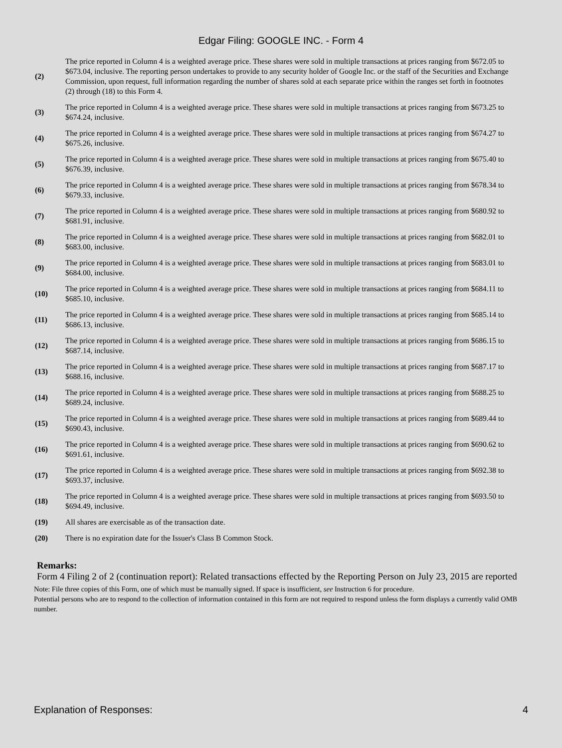Edgar Filing: GOOGLE INC. - Form 4
| (2) | The price reported in Column 4 is a weighted average price. These shares were sold in multiple transactions at prices ranging from $672.05 to $673.04, inclusive. The reporting person undertakes to provide to any security holder of Google Inc. or the staff of the Securities and Exchange Commission, upon request, full information regarding the number of shares sold at each separate price within the ranges set forth in footnotes (2) through (18) to this Form 4. |
| (3) | The price reported in Column 4 is a weighted average price. These shares were sold in multiple transactions at prices ranging from $673.25 to $674.24, inclusive. |
| (4) | The price reported in Column 4 is a weighted average price. These shares were sold in multiple transactions at prices ranging from $674.27 to $675.26, inclusive. |
| (5) | The price reported in Column 4 is a weighted average price. These shares were sold in multiple transactions at prices ranging from $675.40 to $676.39, inclusive. |
| (6) | The price reported in Column 4 is a weighted average price. These shares were sold in multiple transactions at prices ranging from $678.34 to $679.33, inclusive. |
| (7) | The price reported in Column 4 is a weighted average price. These shares were sold in multiple transactions at prices ranging from $680.92 to $681.91, inclusive. |
| (8) | The price reported in Column 4 is a weighted average price. These shares were sold in multiple transactions at prices ranging from $682.01 to $683.00, inclusive. |
| (9) | The price reported in Column 4 is a weighted average price. These shares were sold in multiple transactions at prices ranging from $683.01 to $684.00, inclusive. |
| (10) | The price reported in Column 4 is a weighted average price. These shares were sold in multiple transactions at prices ranging from $684.11 to $685.10, inclusive. |
| (11) | The price reported in Column 4 is a weighted average price. These shares were sold in multiple transactions at prices ranging from $685.14 to $686.13, inclusive. |
| (12) | The price reported in Column 4 is a weighted average price. These shares were sold in multiple transactions at prices ranging from $686.15 to $687.14, inclusive. |
| (13) | The price reported in Column 4 is a weighted average price. These shares were sold in multiple transactions at prices ranging from $687.17 to $688.16, inclusive. |
| (14) | The price reported in Column 4 is a weighted average price. These shares were sold in multiple transactions at prices ranging from $688.25 to $689.24, inclusive. |
| (15) | The price reported in Column 4 is a weighted average price. These shares were sold in multiple transactions at prices ranging from $689.44 to $690.43, inclusive. |
| (16) | The price reported in Column 4 is a weighted average price. These shares were sold in multiple transactions at prices ranging from $690.62 to $691.61, inclusive. |
| (17) | The price reported in Column 4 is a weighted average price. These shares were sold in multiple transactions at prices ranging from $692.38 to $693.37, inclusive. |
| (18) | The price reported in Column 4 is a weighted average price. These shares were sold in multiple transactions at prices ranging from $693.50 to $694.49, inclusive. |
| (19) | All shares are exercisable as of the transaction date. |
| (20) | There is no expiration date for the Issuer's Class B Common Stock. |
Remarks:
Form 4 Filing 2 of 2 (continuation report): Related transactions effected by the Reporting Person on July 23, 2015 are reported
Note: File three copies of this Form, one of which must be manually signed. If space is insufficient, see Instruction 6 for procedure.
Potential persons who are to respond to the collection of information contained in this form are not required to respond unless the form displays a currently valid OMB number.
Explanation of Responses: 4